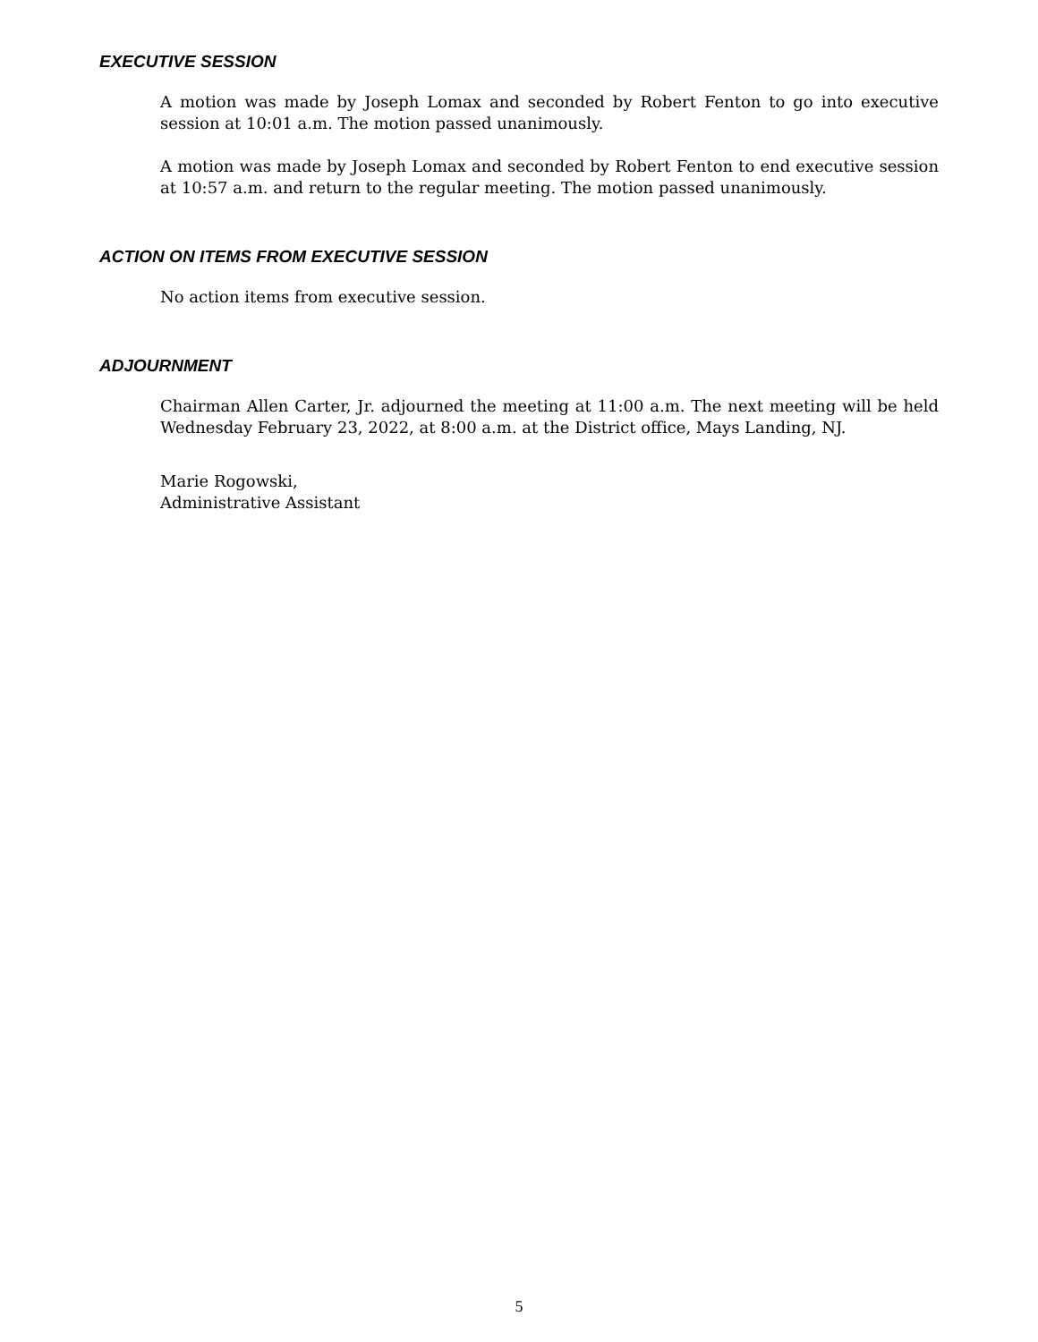EXECUTIVE SESSION
A motion was made by Joseph Lomax and seconded by Robert Fenton to go into executive session at 10:01 a.m. The motion passed unanimously.
A motion was made by Joseph Lomax and seconded by Robert Fenton to end executive session at 10:57 a.m. and return to the regular meeting. The motion passed unanimously.
ACTION ON ITEMS FROM EXECUTIVE SESSION
No action items from executive session.
ADJOURNMENT
Chairman Allen Carter, Jr. adjourned the meeting at 11:00 a.m. The next meeting will be held Wednesday February 23, 2022, at 8:00 a.m. at the District office, Mays Landing, NJ.
Marie Rogowski,
Administrative Assistant
5